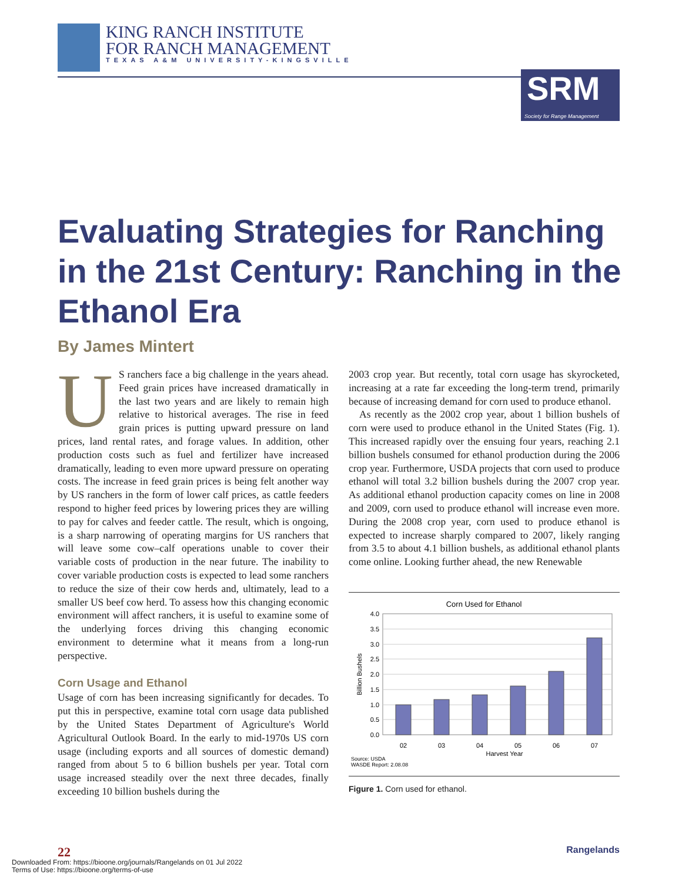KING RANCH INSTITUTE
FOR RANCH MANAGEMENT
TEXAS A&M UNIVERSITY-KINGSVILLE
SRM
Society for Range Management
Evaluating Strategies for Ranching in the 21st Century: Ranching in the Ethanol Era
By James Mintert
US ranchers face a big challenge in the years ahead. Feed grain prices have increased dramatically in the last two years and are likely to remain high relative to historical averages. The rise in feed grain prices is putting upward pressure on land prices, land rental rates, and forage values. In addition, other production costs such as fuel and fertilizer have increased dramatically, leading to even more upward pressure on operating costs. The increase in feed grain prices is being felt another way by US ranchers in the form of lower calf prices, as cattle feeders respond to higher feed prices by lowering prices they are willing to pay for calves and feeder cattle. The result, which is ongoing, is a sharp narrowing of operating margins for US ranchers that will leave some cow–calf operations unable to cover their variable costs of production in the near future. The inability to cover variable production costs is expected to lead some ranchers to reduce the size of their cow herds and, ultimately, lead to a smaller US beef cow herd. To assess how this changing economic environment will affect ranchers, it is useful to examine some of the underlying forces driving this changing economic environment to determine what it means from a long-run perspective.
Corn Usage and Ethanol
Usage of corn has been increasing significantly for decades. To put this in perspective, examine total corn usage data published by the United States Department of Agriculture's World Agricultural Outlook Board. In the early to mid-1970s US corn usage (including exports and all sources of domestic demand) ranged from about 5 to 6 billion bushels per year. Total corn usage increased steadily over the next three decades, finally exceeding 10 billion bushels during the
2003 crop year. But recently, total corn usage has skyrocketed, increasing at a rate far exceeding the long-term trend, primarily because of increasing demand for corn used to produce ethanol.
As recently as the 2002 crop year, about 1 billion bushels of corn were used to produce ethanol in the United States (Fig. 1). This increased rapidly over the ensuing four years, reaching 2.1 billion bushels consumed for ethanol production during the 2006 crop year. Furthermore, USDA projects that corn used to produce ethanol will total 3.2 billion bushels during the 2007 crop year. As additional ethanol production capacity comes on line in 2008 and 2009, corn used to produce ethanol will increase even more. During the 2008 crop year, corn used to produce ethanol is expected to increase sharply compared to 2007, likely ranging from 3.5 to about 4.1 billion bushels, as additional ethanol plants come online. Looking further ahead, the new Renewable
Corn Used for Ethanol
4.0
3.5
3.0
2.5
2.0
1.5
1.0
0.5
0.0
Billion Bushels
02
03
04
05
06
07
Harvest Year
Source: USDA
WASDE Report: 2.08.08
Figure 1. Corn used for ethanol.
22 Rangelands
Downloaded From: https://bioone.org/journals/Rangelands on 01 Jul 2022
Terms of Use: https://bioone.org/terms-of-use